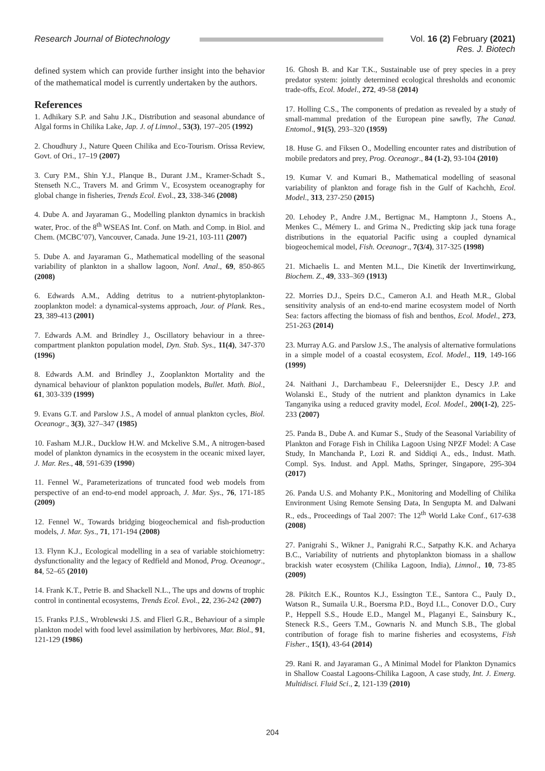Research Journal of Biotechnology
Vol. 16 (2) February (2021)
Res. J. Biotech
defined system which can provide further insight into the behavior of the mathematical model is currently undertaken by the authors.
References
1. Adhikary S.P. and Sahu J.K., Distribution and seasonal abundance of Algal forms in Chilika Lake, Jap. J. of Limnol., 53(3), 197–205 (1992)
2. Choudhury J., Nature Queen Chilika and Eco-Tourism. Orissa Review, Govt. of Ori., 17–19 (2007)
3. Cury P.M., Shin Y.J., Planque B., Durant J.M., Kramer-Schadt S., Stenseth N.C., Travers M. and Grimm V., Ecosystem oceanography for global change in fisheries, Trends Ecol. Evol., 23, 338-346 (2008)
4. Dube A. and Jayaraman G., Modelling plankton dynamics in brackish water, Proc. of the 8<sup>th</sup> WSEAS Int. Conf. on Math. and Comp. in Biol. and Chem. (MCBC’07), Vancouver, Canada. June 19-21, 103-111 (2007)
5. Dube A. and Jayaraman G., Mathematical modelling of the seasonal variability of plankton in a shallow lagoon, Nonl. Anal., 69, 850-865 (2008)
6. Edwards A.M., Adding detritus to a nutrient-phytoplankton-zooplankton model: a dynamical-systems approach, Jour. of Plank. Res., 23, 389-413 (2001)
7. Edwards A.M. and Brindley J., Oscillatory behaviour in a three-compartment plankton population model, Dyn. Stab. Sys., 11(4), 347-370 (1996)
8. Edwards A.M. and Brindley J., Zooplankton Mortality and the dynamical behaviour of plankton population models, Bullet. Math. Biol., 61, 303-339 (1999)
9. Evans G.T. and Parslow J.S., A model of annual plankton cycles, Biol. Oceanogr., 3(3), 327–347 (1985)
10. Fasham M.J.R., Ducklow H.W. and Mckelive S.M., A nitrogen-based model of plankton dynamics in the ecosystem in the oceanic mixed layer, J. Mar. Res., 48, 591-639 (1990)
11. Fennel W., Parameterizations of truncated food web models from perspective of an end-to-end model approach, J. Mar. Sys., 76, 171-185 (2009)
12. Fennel W., Towards bridging biogeochemical and fish-production models, J. Mar. Sys., 71, 171-194 (2008)
13. Flynn K.J., Ecological modelling in a sea of variable stoichiometry: dysfunctionality and the legacy of Redfield and Monod, Prog. Oceanogr., 84, 52–65 (2010)
14. Frank K.T., Petrie B. and Shackell N.L., The ups and downs of trophic control in continental ecosystems, Trends Ecol. Evol., 22, 236-242 (2007)
15. Franks P.J.S., Wroblewski J.S. and Flierl G.R., Behaviour of a simple plankton model with food level assimilation by herbivores, Mar. Biol., 91, 121-129 (1986)
16. Ghosh B. and Kar T.K., Sustainable use of prey species in a prey predator system: jointly determined ecological thresholds and economic trade-offs, Ecol. Model., 272, 49-58 (2014)
17. Holling C.S., The components of predation as revealed by a study of small-mammal predation of the European pine sawfly, The Canad. Entomol., 91(5), 293–320 (1959)
18. Huse G. and Fiksen O., Modelling encounter rates and distribution of mobile predators and prey, Prog. Oceanogr., 84 (1-2), 93-104 (2010)
19. Kumar V. and Kumari B., Mathematical modelling of seasonal variability of plankton and forage fish in the Gulf of Kachchh, Ecol. Model., 313, 237-250 (2015)
20. Lehodey P., Andre J.M., Bertignac M., Hamptonn J., Stoens A., Menkes C., Mémery L. and Grima N., Predicting skip jack tuna forage distributions in the equatorial Pacific using a coupled dynamical biogeochemical model, Fish. Oceanogr., 7(3/4), 317-325 (1998)
21. Michaelis L. and Menten M.L., Die Kinetik der Invertinwirkung, Biochem. Z., 49, 333–369 (1913)
22. Morries D.J., Speirs D.C., Cameron A.I. and Heath M.R., Global sensitivity analysis of an end-to-end marine ecosystem model of North Sea: factors affecting the biomass of fish and benthos, Ecol. Model., 273, 251-263 (2014)
23. Murray A.G. and Parslow J.S., The analysis of alternative formulations in a simple model of a coastal ecosystem, Ecol. Model., 119, 149-166 (1999)
24. Naithani J., Darchambeau F., Deleersnijder E., Descy J.P. and Wolanski E., Study of the nutrient and plankton dynamics in Lake Tanganyika using a reduced gravity model, Ecol. Model., 200(1-2), 225-233 (2007)
25. Panda B., Dube A. and Kumar S., Study of the Seasonal Variability of Plankton and Forage Fish in Chilika Lagoon Using NPZF Model: A Case Study, In Manchanda P., Lozi R. and Siddiqi A., eds., Indust. Math. Compl. Sys. Indust. and Appl. Maths, Springer, Singapore, 295-304 (2017)
26. Panda U.S. and Mohanty P.K., Monitoring and Modelling of Chilika Environment Using Remote Sensing Data, In Sengupta M. and Dalwani R., eds., Proceedings of Taal 2007: The 12<sup>th</sup> World Lake Conf., 617-638 (2008)
27. Panigrahi S., Wikner J., Panigrahi R.C., Satpathy K.K. and Acharya B.C., Variability of nutrients and phytoplankton biomass in a shallow brackish water ecosystem (Chilika Lagoon, India), Limnol., 10, 73-85 (2009)
28. Pikitch E.K., Rountos K.J., Essington T.E., Santora C., Pauly D., Watson R., Sumaila U.R., Boersma P.D., Boyd I.L., Conover D.O., Cury P., Heppell S.S., Houde E.D., Mangel M., Plaganyi E., Sainsbury K., Steneck R.S., Geers T.M., Gownaris N. and Munch S.B., The global contribution of forage fish to marine fisheries and ecosystems, Fish Fisher., 15(1), 43-64 (2014)
29. Rani R. and Jayaraman G., A Minimal Model for Plankton Dynamics in Shallow Coastal Lagoons-Chilika Lagoon, A case study, Int. J. Emerg. Multidisci. Fluid Sci., 2, 121-139 (2010)
204